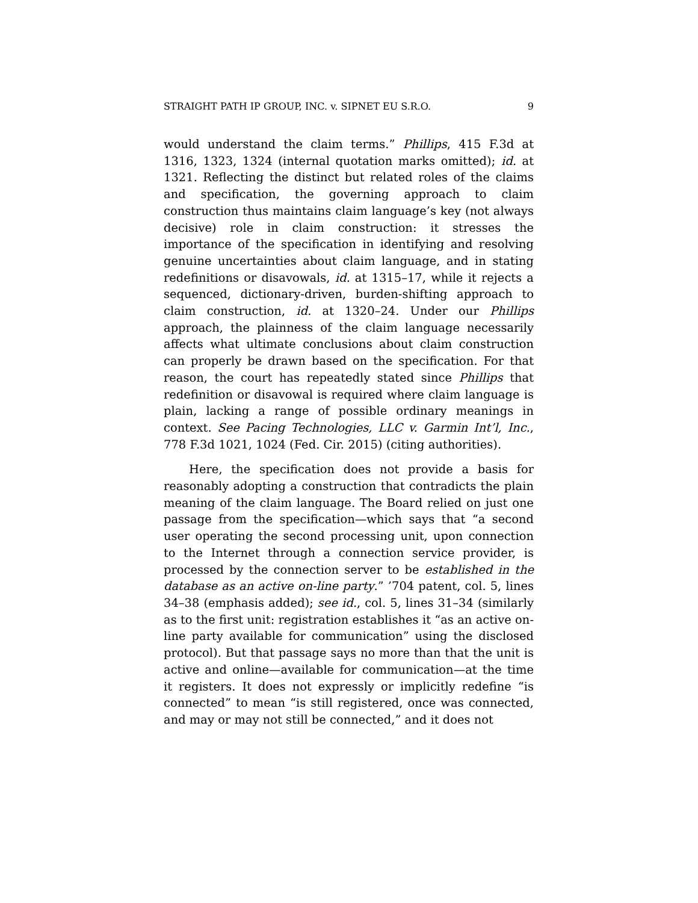STRAIGHT PATH IP GROUP, INC. v. SIPNET EU S.R.O. 9
would understand the claim terms.” Phillips, 415 F.3d at 1316, 1323, 1324 (internal quotation marks omitted); id. at 1321. Reflecting the distinct but related roles of the claims and specification, the governing approach to claim construction thus maintains claim language’s key (not always decisive) role in claim construction: it stresses the importance of the specification in identifying and resolving genuine uncertainties about claim language, and in stating redefinitions or disavowals, id. at 1315–17, while it rejects a sequenced, dictionary-driven, burden-shifting approach to claim construction, id. at 1320–24. Under our Phillips approach, the plainness of the claim language necessarily affects what ultimate conclusions about claim construction can properly be drawn based on the specification. For that reason, the court has repeatedly stated since Phillips that redefinition or disavowal is required where claim language is plain, lacking a range of possible ordinary meanings in context. See Pacing Technologies, LLC v. Garmin Int’l, Inc., 778 F.3d 1021, 1024 (Fed. Cir. 2015) (citing authorities).
Here, the specification does not provide a basis for reasonably adopting a construction that contradicts the plain meaning of the claim language. The Board relied on just one passage from the specification—which says that “a second user operating the second processing unit, upon connection to the Internet through a connection service provider, is processed by the connection server to be established in the database as an active on-line party.” ’704 patent, col. 5, lines 34–38 (emphasis added); see id., col. 5, lines 31–34 (similarly as to the first unit: registration establishes it “as an active on-line party available for communication” using the disclosed protocol). But that passage says no more than that the unit is active and online—available for communication—at the time it registers. It does not expressly or implicitly redefine “is connected” to mean “is still registered, once was connected, and may or may not still be connected,” and it does not